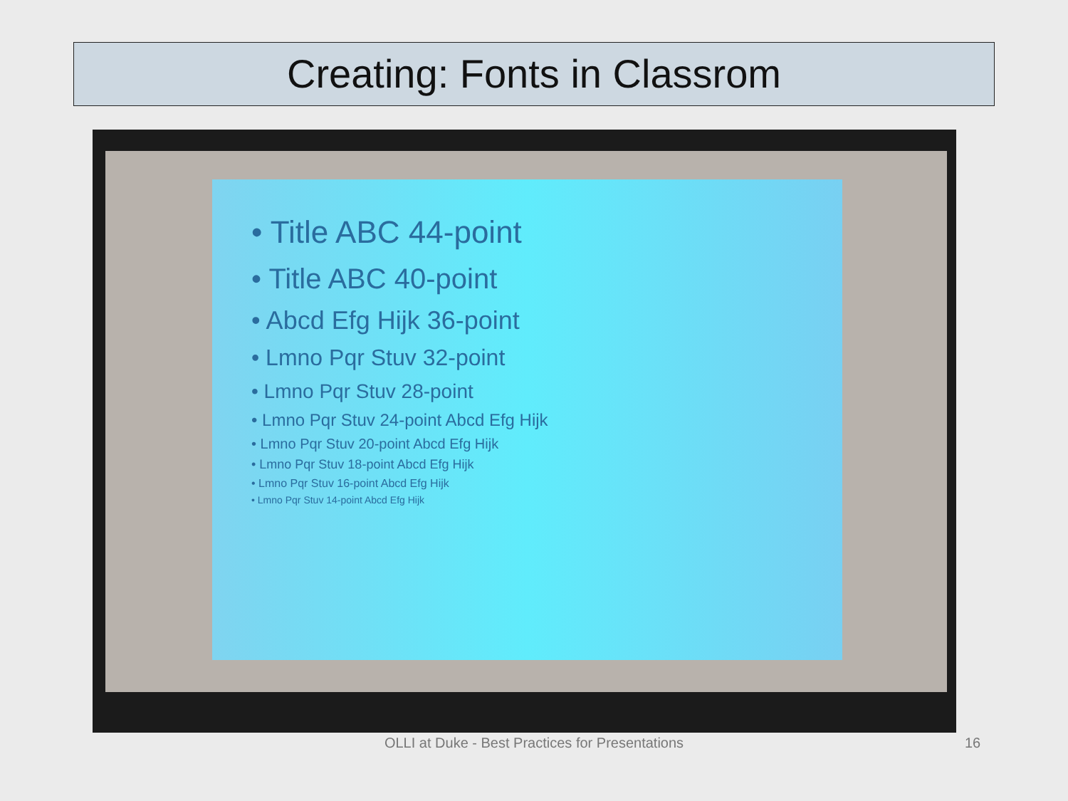Creating: Fonts in Classrom
• Title ABC 44-point
• Title ABC 40-point
• Abcd Efg Hijk 36-point
• Lmno Pqr Stuv 32-point
• Lmno Pqr Stuv 28-point
• Lmno Pqr Stuv 24-point Abcd Efg Hijk
• Lmno Pqr Stuv 20-point Abcd Efg Hijk
• Lmno Pqr Stuv 18-point Abcd Efg Hijk
• Lmno Pqr Stuv 16-point Abcd Efg Hijk
• Lmno Pqr Stuv 14-point Abcd Efg Hijk
OLLI at Duke - Best Practices for Presentations 16